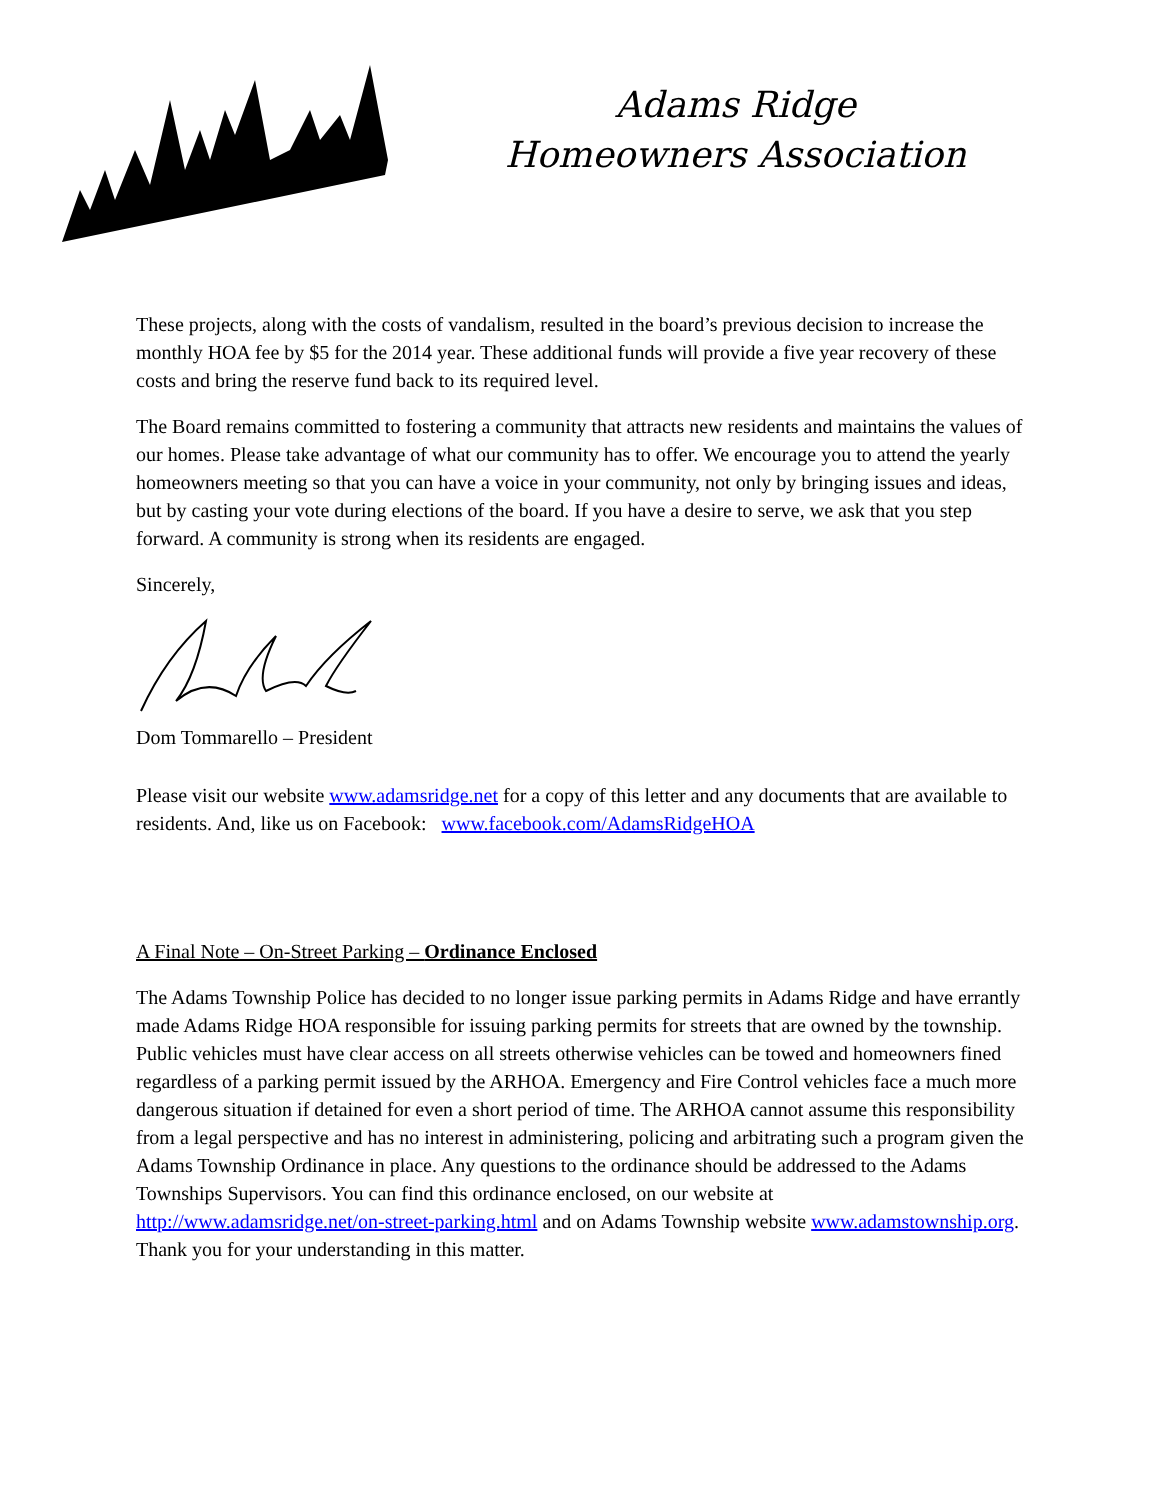Adams Ridge
Homeowners Association
These projects, along with the costs of vandalism, resulted in the board’s previous decision to increase the monthly HOA fee by $5 for the 2014 year. These additional funds will provide a five year recovery of these costs and bring the reserve fund back to its required level.
The Board remains committed to fostering a community that attracts new residents and maintains the values of our homes. Please take advantage of what our community has to offer. We encourage you to attend the yearly homeowners meeting so that you can have a voice in your community, not only by bringing issues and ideas, but by casting your vote during elections of the board. If you have a desire to serve, we ask that you step forward. A community is strong when its residents are engaged.
Sincerely,
Dom Tommarello – President
Please visit our website www.adamsridge.net for a copy of this letter and any documents that are available to residents. And, like us on Facebook: www.facebook.com/AdamsRidgeHOA
A Final Note – On-Street Parking – Ordinance Enclosed
The Adams Township Police has decided to no longer issue parking permits in Adams Ridge and have errantly made Adams Ridge HOA responsible for issuing parking permits for streets that are owned by the township. Public vehicles must have clear access on all streets otherwise vehicles can be towed and homeowners fined regardless of a parking permit issued by the ARHOA. Emergency and Fire Control vehicles face a much more dangerous situation if detained for even a short period of time. The ARHOA cannot assume this responsibility from a legal perspective and has no interest in administering, policing and arbitrating such a program given the Adams Township Ordinance in place. Any questions to the ordinance should be addressed to the Adams Townships Supervisors. You can find this ordinance enclosed, on our website at http://www.adamsridge.net/on-street-parking.html and on Adams Township website www.adamstownship.org. Thank you for your understanding in this matter.